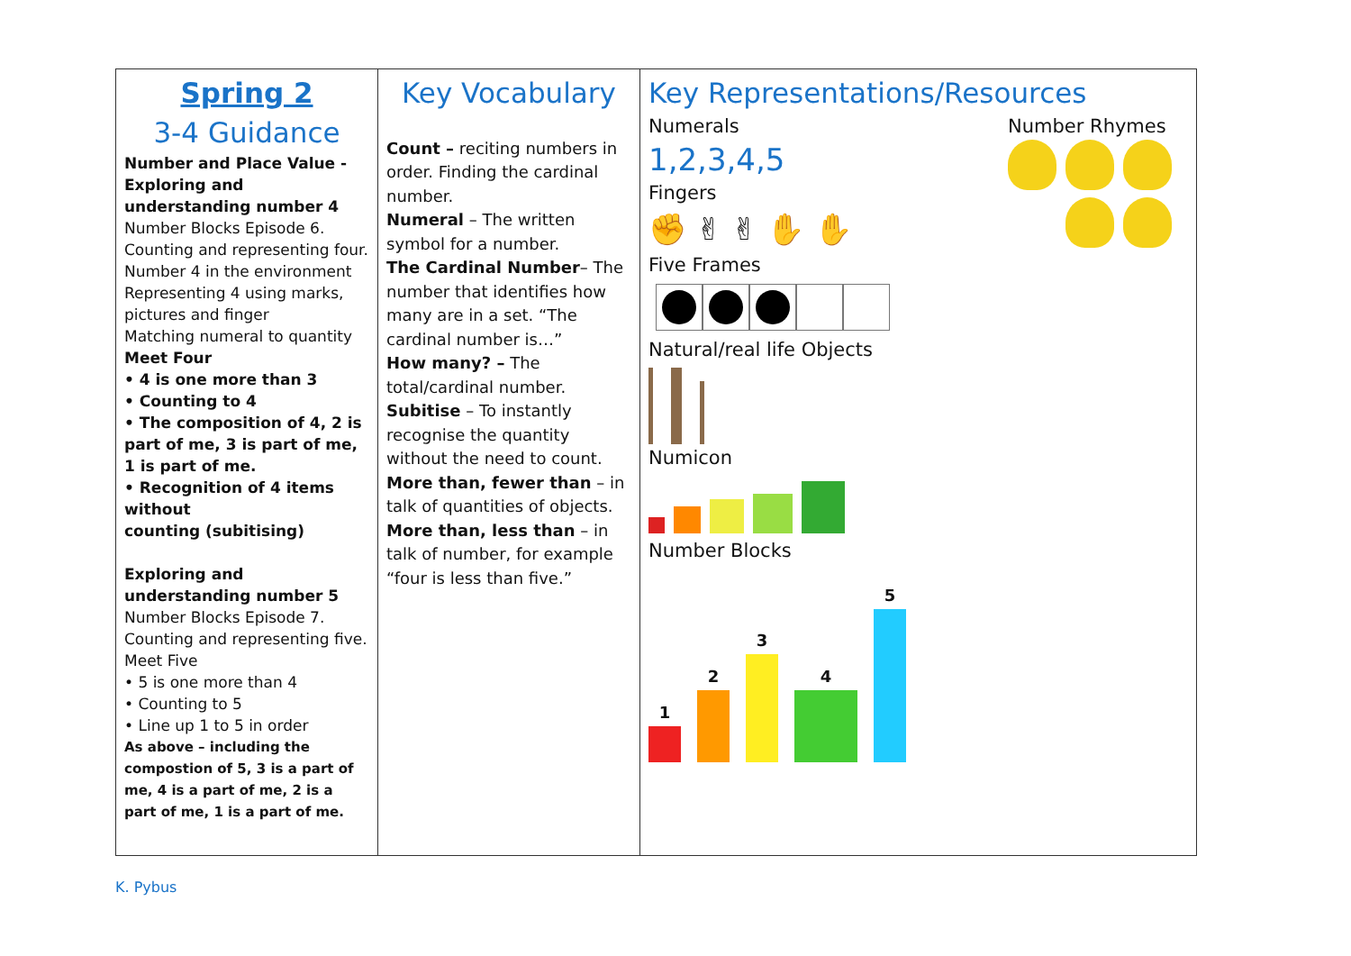| Spring 2 3-4 Guidance Number and Place Value - Exploring and understanding number 4 Number Blocks Episode 6. Counting and representing four. Number 4 in the environment Representing 4 using marks, pictures and finger Matching numeral to quantity Meet Four • 4 is one more than 3 • Counting to 4 • The composition of 4, 2 is part of me, 3 is part of me, 1 is part of me. • Recognition of 4 items without counting (subitising) Exploring and understanding number 5 Number Blocks Episode 7. Counting and representing five. Meet Five • 5 is one more than 4 • Counting to 5 • Line up 1 to 5 in order As above – including the compostion of 5, 3 is a part of me, 4 is a part of me, 2 is a part of me, 1 is a part of me. | Key Vocabulary Count – reciting numbers in order. Finding the cardinal number. Numeral – The written symbol for a number. The Cardinal Number – The number that identifies how many are in a set. “The cardinal number is…” How many? – The total/cardinal number. Subitise – To instantly recognise the quantity without the need to count. More than, fewer than – in talk of quantities of objects. More than, less than – in talk of number, for example “four is less than five.” | Key Representations/Resources Numerals 1,2,3,4,5 Fingers ✊ ✌ ✌ ✋ ✋ Five Frames Natural/real life Objects Numicon Number Blocks 1 2 3 4 5 Number Rhymes |
K. Pybus